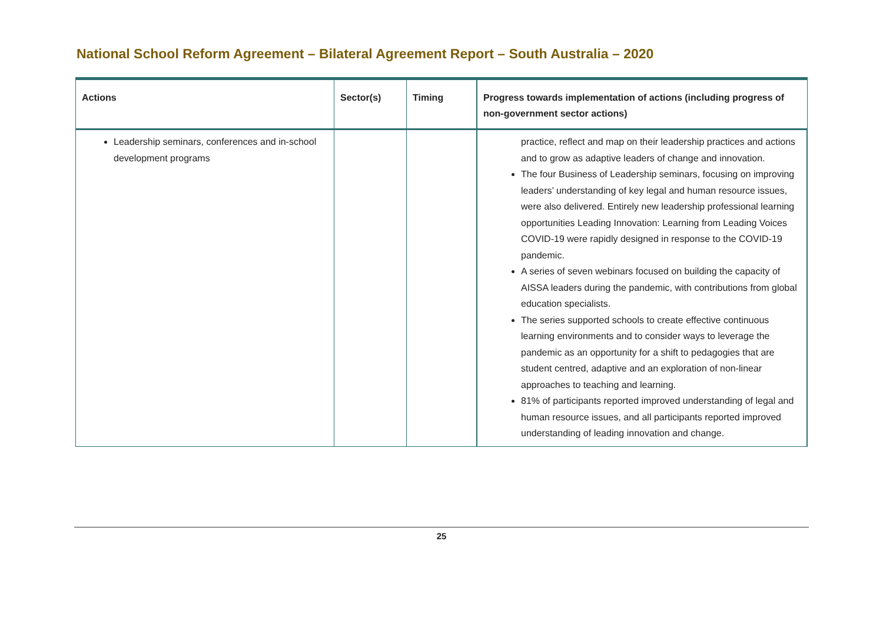National School Reform Agreement – Bilateral Agreement Report – South Australia – 2020
| Actions | Sector(s) | Timing | Progress towards implementation of actions (including progress of non-government sector actions) |
| --- | --- | --- | --- |
| Leadership seminars, conferences and in-school development programs | | | practice, reflect and map on their leadership practices and actions and to grow as adaptive leaders of change and innovation. The four Business of Leadership seminars, focusing on improving leaders’ understanding of key legal and human resource issues, were also delivered. Entirely new leadership professional learning opportunities Leading Innovation: Learning from Leading Voices COVID-19 were rapidly designed in response to the COVID-19 pandemic. A series of seven webinars focused on building the capacity of AISSA leaders during the pandemic, with contributions from global education specialists. The series supported schools to create effective continuous learning environments and to consider ways to leverage the pandemic as an opportunity for a shift to pedagogies that are student centred, adaptive and an exploration of non-linear approaches to teaching and learning. 81% of participants reported improved understanding of legal and human resource issues, and all participants reported improved understanding of leading innovation and change. |
25